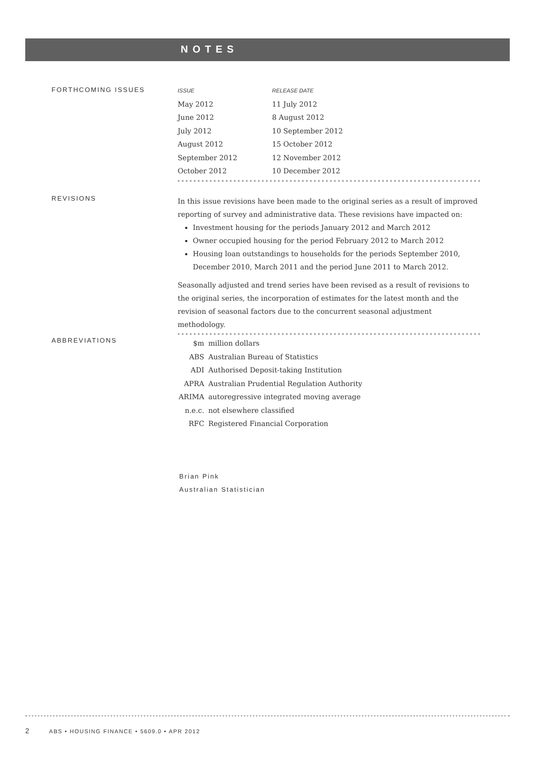NOTES
FORTHCOMING ISSUES
| ISSUE | RELEASE DATE |
| --- | --- |
| May 2012 | 11 July 2012 |
| June 2012 | 8 August 2012 |
| July 2012 | 10 September 2012 |
| August 2012 | 15 October 2012 |
| September 2012 | 12 November 2012 |
| October 2012 | 10 December 2012 |
REVISIONS
In this issue revisions have been made to the original series as a result of improved reporting of survey and administrative data. These revisions have impacted on:
Investment housing for the periods January 2012 and March 2012
Owner occupied housing for the period February 2012 to March 2012
Housing loan outstandings to households for the periods September 2010, December 2010, March 2011 and the period June 2011 to March 2012.
Seasonally adjusted and trend series have been revised as a result of revisions to the original series, the incorporation of estimates for the latest month and the revision of seasonal factors due to the concurrent seasonal adjustment methodology.
ABBREVIATIONS
| $m | million dollars |
| ABS | Australian Bureau of Statistics |
| ADI | Authorised Deposit-taking Institution |
| APRA | Australian Prudential Regulation Authority |
| ARIMA | autoregressive integrated moving average |
| n.e.c. | not elsewhere classified |
| RFC | Registered Financial Corporation |
Brian Pink
Australian Statistician
2 ABS • HOUSING FINANCE • 5609.0 • APR 2012